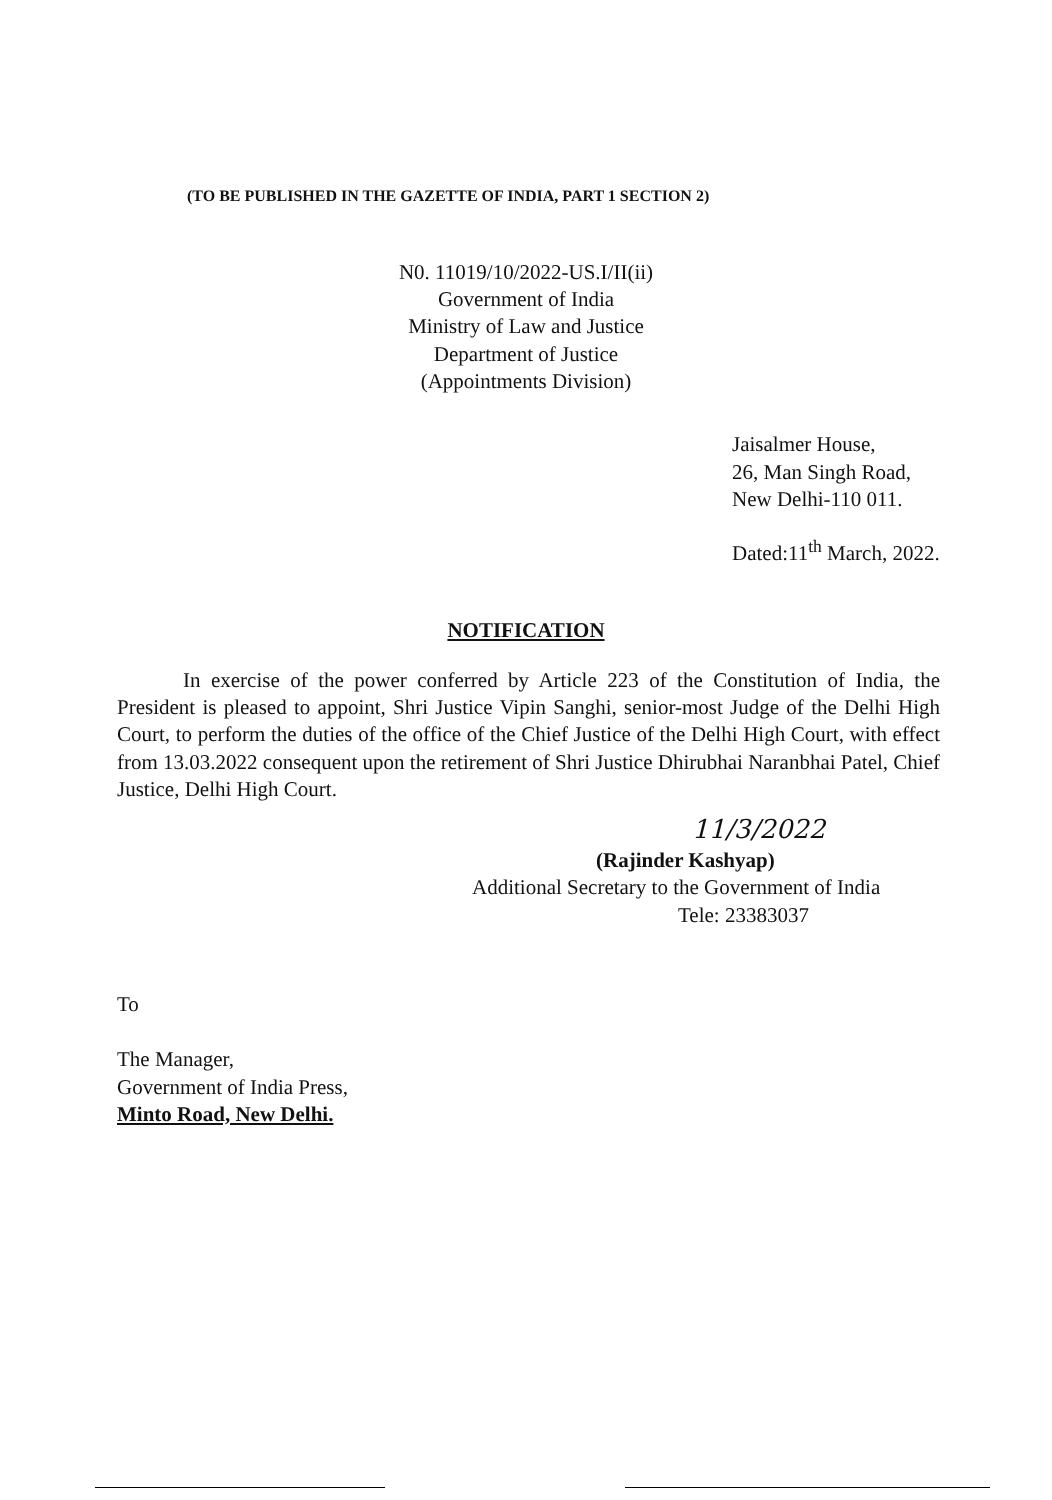(TO BE PUBLISHED IN THE GAZETTE OF INDIA, PART 1 SECTION 2)
N0. 11019/10/2022-US.I/II(ii)
Government of India
Ministry of Law and Justice
Department of Justice
(Appointments Division)
Jaisalmer House,
26, Man Singh Road,
New Delhi-110 011.
Dated:11<sup>th</sup> March, 2022.
NOTIFICATION
In exercise of the power conferred by Article 223 of the Constitution of India, the President is pleased to appoint, Shri Justice Vipin Sanghi, senior-most Judge of the Delhi High Court, to perform the duties of the office of the Chief Justice of the Delhi High Court, with effect from 13.03.2022 consequent upon the retirement of Shri Justice Dhirubhai Naranbhai Patel, Chief Justice, Delhi High Court.
11/3/2022
(Rajinder Kashyap)
Additional Secretary to the Government of India
Tele: 23383037
To
The Manager,
Government of India Press,
Minto Road, New Delhi.